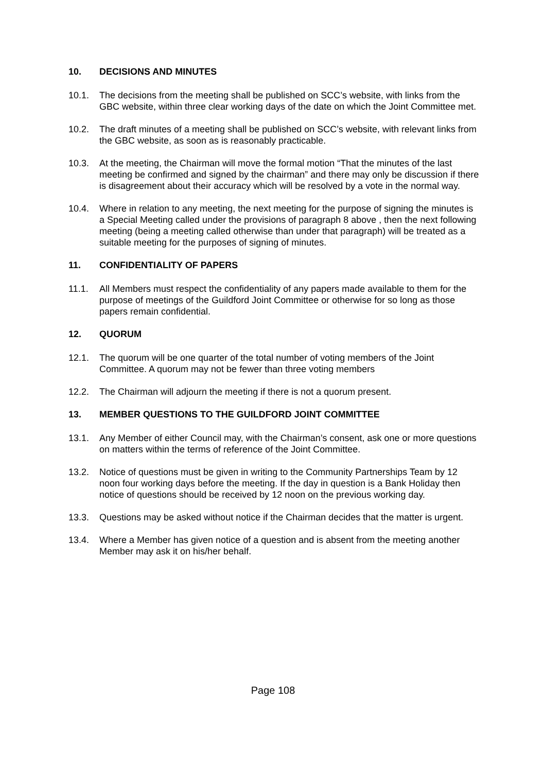10. DECISIONS AND MINUTES
10.1. The decisions from the meeting shall be published on SCC’s website, with links from the GBC website, within three clear working days of the date on which the Joint Committee met.
10.2. The draft minutes of a meeting shall be published on SCC’s website, with relevant links from the GBC website, as soon as is reasonably practicable.
10.3. At the meeting, the Chairman will move the formal motion “That the minutes of the last meeting be confirmed and signed by the chairman” and there may only be discussion if there is disagreement about their accuracy which will be resolved by a vote in the normal way.
10.4. Where in relation to any meeting, the next meeting for the purpose of signing the minutes is a Special Meeting called under the provisions of paragraph 8 above , then the next following meeting (being a meeting called otherwise than under that paragraph) will be treated as a suitable meeting for the purposes of signing of minutes.
11. CONFIDENTIALITY OF PAPERS
11.1. All Members must respect the confidentiality of any papers made available to them for the purpose of meetings of the Guildford Joint Committee or otherwise for so long as those papers remain confidential.
12. QUORUM
12.1. The quorum will be one quarter of the total number of voting members of the Joint Committee. A quorum may not be fewer than three voting members
12.2. The Chairman will adjourn the meeting if there is not a quorum present.
13. MEMBER QUESTIONS TO THE GUILDFORD JOINT COMMITTEE
13.1. Any Member of either Council may, with the Chairman’s consent, ask one or more questions on matters within the terms of reference of the Joint Committee.
13.2. Notice of questions must be given in writing to the Community Partnerships Team by 12 noon four working days before the meeting. If the day in question is a Bank Holiday then notice of questions should be received by 12 noon on the previous working day.
13.3. Questions may be asked without notice if the Chairman decides that the matter is urgent.
13.4. Where a Member has given notice of a question and is absent from the meeting another Member may ask it on his/her behalf.
Page 108